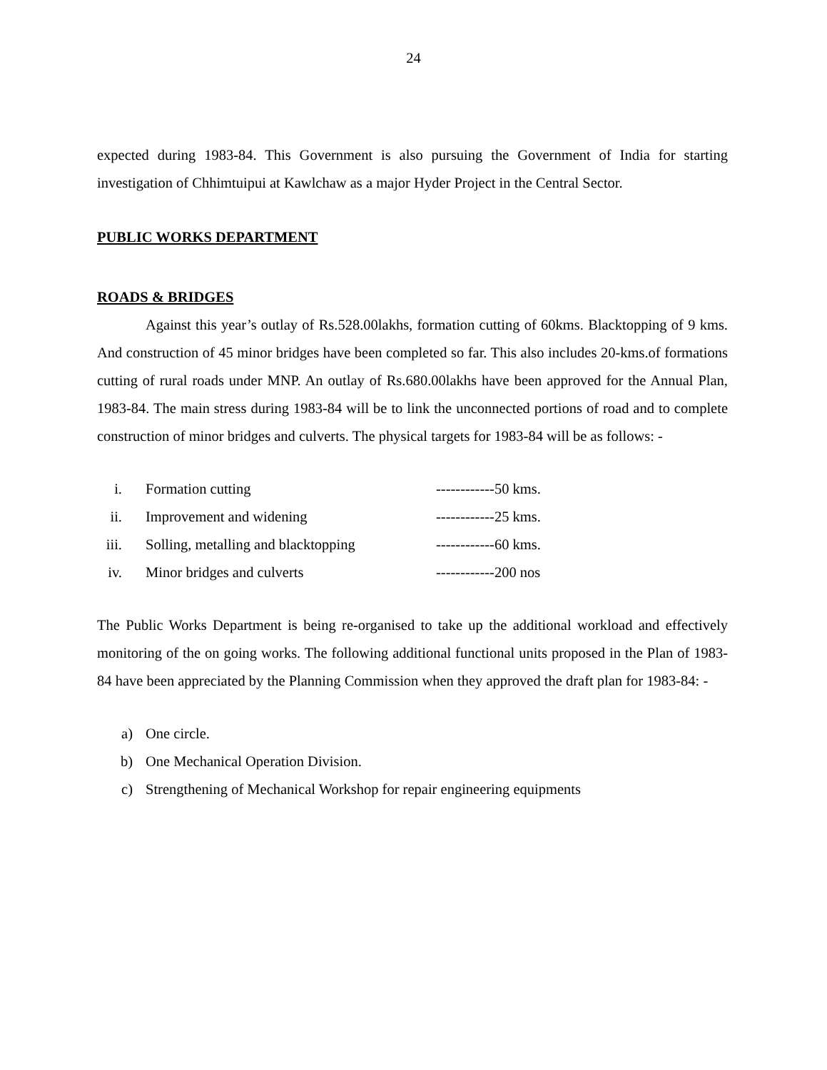24
expected during 1983-84. This Government is also pursuing the Government of India for starting investigation of Chhimtuipui at Kawlchaw as a major Hyder Project in the Central Sector.
PUBLIC WORKS DEPARTMENT
ROADS & BRIDGES
Against this year’s outlay of Rs.528.00lakhs, formation cutting of 60kms. Blacktopping of 9 kms. And construction of 45 minor bridges have been completed so far. This also includes 20-kms.of formations cutting of rural roads under MNP. An outlay of Rs.680.00lakhs have been approved for the Annual Plan, 1983-84. The main stress during 1983-84 will be to link the unconnected portions of road and to complete construction of minor bridges and culverts. The physical targets for 1983-84 will be as follows: -
| i. | | Formation cutting | ------------50 kms. |
| ii. | | Improvement and widening | ------------25 kms. |
| iii. | | Solling, metalling and blacktopping | ------------60 kms. |
| iv. | | Minor bridges and culverts | ------------200 nos |
The Public Works Department is being re-organised to take up the additional workload and effectively monitoring of the on going works. The following additional functional units proposed in the Plan of 1983-84 have been appreciated by the Planning Commission when they approved the draft plan for 1983-84: -
| a) | | One circle. |
| b) | | One Mechanical Operation Division. |
| c) | | Strengthening of Mechanical Workshop for repair engineering equipments |